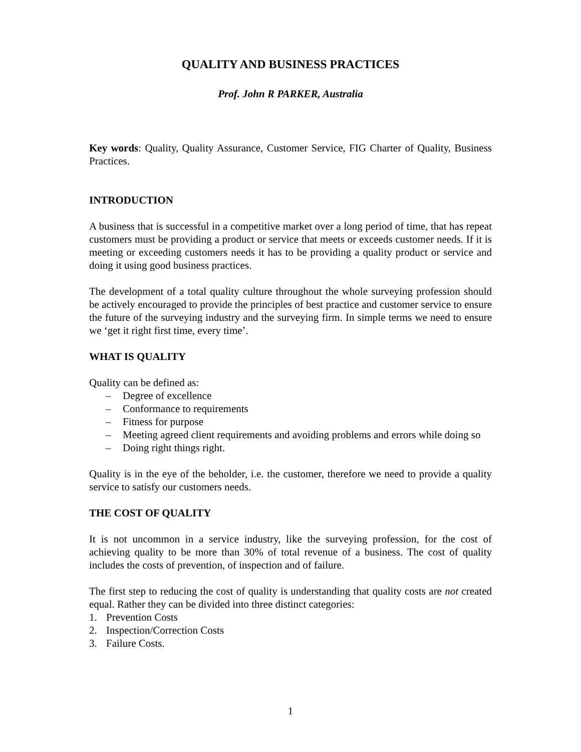QUALITY AND BUSINESS PRACTICES
Prof. John R PARKER, Australia
Key words: Quality, Quality Assurance, Customer Service, FIG Charter of Quality, Business Practices.
INTRODUCTION
A business that is successful in a competitive market over a long period of time, that has repeat customers must be providing a product or service that meets or exceeds customer needs. If it is meeting or exceeding customers needs it has to be providing a quality product or service and doing it using good business practices.
The development of a total quality culture throughout the whole surveying profession should be actively encouraged to provide the principles of best practice and customer service to ensure the future of the surveying industry and the surveying firm. In simple terms we need to ensure we ‘get it right first time, every time’.
WHAT IS QUALITY
Quality can be defined as:
– Degree of excellence
– Conformance to requirements
– Fitness for purpose
– Meeting agreed client requirements and avoiding problems and errors while doing so
– Doing right things right.
Quality is in the eye of the beholder, i.e. the customer, therefore we need to provide a quality service to satisfy our customers needs.
THE COST OF QUALITY
It is not uncommon in a service industry, like the surveying profession, for the cost of achieving quality to be more than 30% of total revenue of a business. The cost of quality includes the costs of prevention, of inspection and of failure.
The first step to reducing the cost of quality is understanding that quality costs are not created equal. Rather they can be divided into three distinct categories:
1. Prevention Costs
2. Inspection/Correction Costs
3. Failure Costs.
1